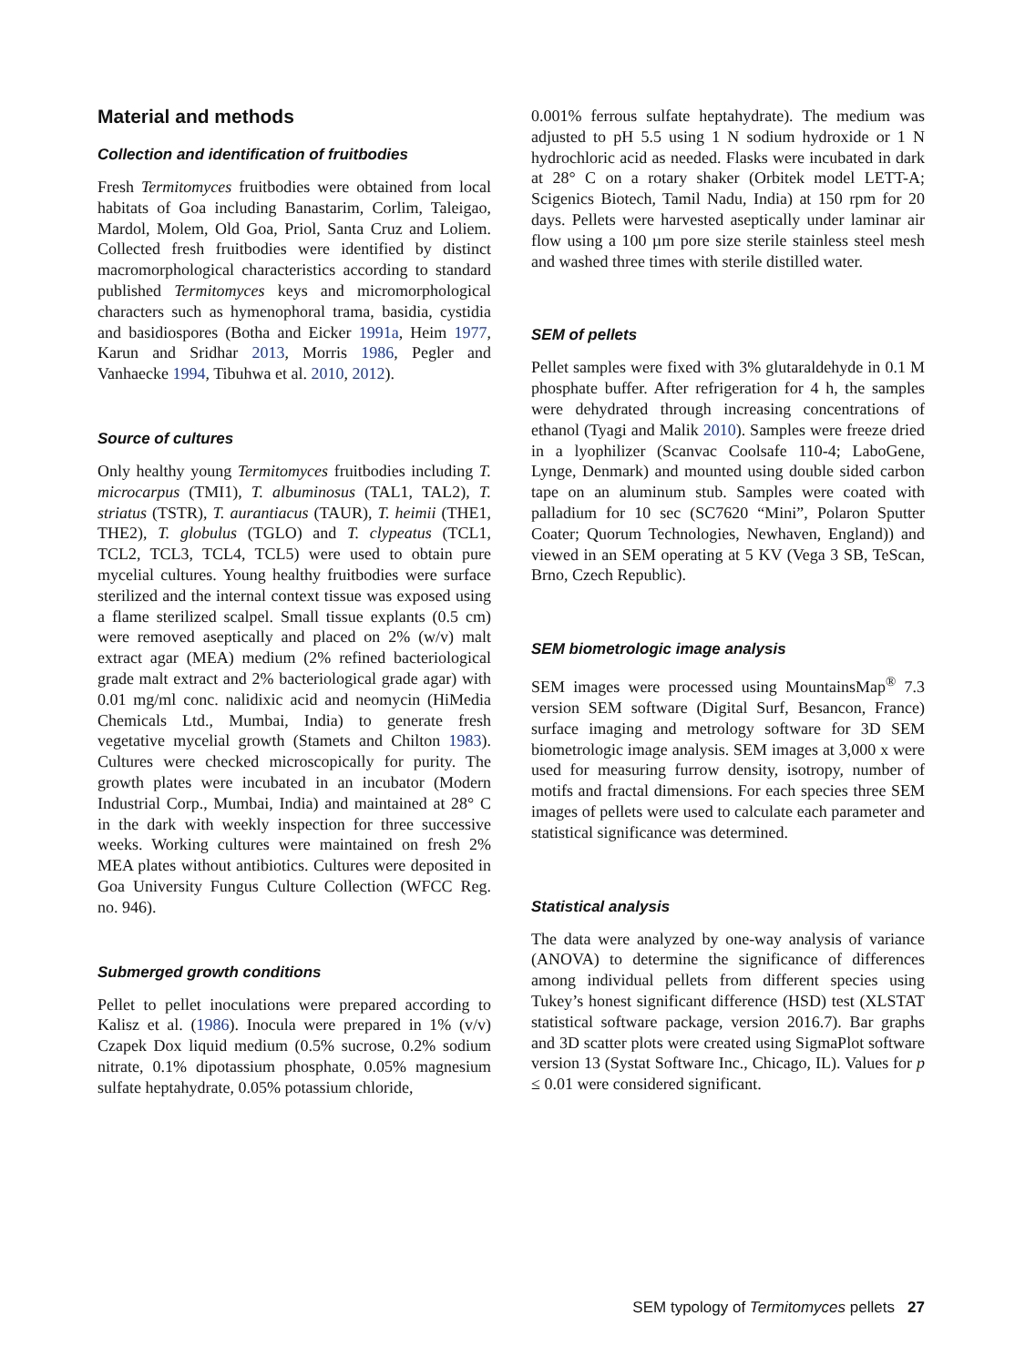Material and methods
Collection and identification of fruitbodies
Fresh Termitomyces fruitbodies were obtained from local habitats of Goa including Banastarim, Corlim, Taleigao, Mardol, Molem, Old Goa, Priol, Santa Cruz and Loliem. Collected fresh fruitbodies were identified by distinct macromorphological characteristics according to standard published Termitomyces keys and micromorphological characters such as hymenophoral trama, basidia, cystidia and basidiospores (Botha and Eicker 1991a, Heim 1977, Karun and Sridhar 2013, Morris 1986, Pegler and Vanhaecke 1994, Tibuhwa et al. 2010, 2012).
Source of cultures
Only healthy young Termitomyces fruitbodies including T. microcarpus (TMI1), T. albuminosus (TAL1, TAL2), T. striatus (TSTR), T. aurantiacus (TAUR), T. heimii (THE1, THE2), T. globulus (TGLO) and T. clypeatus (TCL1, TCL2, TCL3, TCL4, TCL5) were used to obtain pure mycelial cultures. Young healthy fruitbodies were surface sterilized and the internal context tissue was exposed using a flame sterilized scalpel. Small tissue explants (0.5 cm) were removed aseptically and placed on 2% (w/v) malt extract agar (MEA) medium (2% refined bacteriological grade malt extract and 2% bacteriological grade agar) with 0.01 mg/ml conc. nalidixic acid and neomycin (HiMedia Chemicals Ltd., Mumbai, India) to generate fresh vegetative mycelial growth (Stamets and Chilton 1983). Cultures were checked microscopically for purity. The growth plates were incubated in an incubator (Modern Industrial Corp., Mumbai, India) and maintained at 28° C in the dark with weekly inspection for three successive weeks. Working cultures were maintained on fresh 2% MEA plates without antibiotics. Cultures were deposited in Goa University Fungus Culture Collection (WFCC Reg. no. 946).
Submerged growth conditions
Pellet to pellet inoculations were prepared according to Kalisz et al. (1986). Inocula were prepared in 1% (v/v) Czapek Dox liquid medium (0.5% sucrose, 0.2% sodium nitrate, 0.1% dipotassium phosphate, 0.05% magnesium sulfate heptahydrate, 0.05% potassium chloride,
0.001% ferrous sulfate heptahydrate). The medium was adjusted to pH 5.5 using 1 N sodium hydroxide or 1 N hydrochloric acid as needed. Flasks were incubated in dark at 28° C on a rotary shaker (Orbitek model LETT-A; Scigenics Biotech, Tamil Nadu, India) at 150 rpm for 20 days. Pellets were harvested aseptically under laminar air flow using a 100 µm pore size sterile stainless steel mesh and washed three times with sterile distilled water.
SEM of pellets
Pellet samples were fixed with 3% glutaraldehyde in 0.1 M phosphate buffer. After refrigeration for 4 h, the samples were dehydrated through increasing concentrations of ethanol (Tyagi and Malik 2010). Samples were freeze dried in a lyophilizer (Scanvac Coolsafe 110-4; LaboGene, Lynge, Denmark) and mounted using double sided carbon tape on an aluminum stub. Samples were coated with palladium for 10 sec (SC7620 “Mini”, Polaron Sputter Coater; Quorum Technologies, Newhaven, England)) and viewed in an SEM operating at 5 KV (Vega 3 SB, TeScan, Brno, Czech Republic).
SEM biometrologic image analysis
SEM images were processed using MountainsMap<sup>®</sup> 7.3 version SEM software (Digital Surf, Besancon, France) surface imaging and metrology software for 3D SEM biometrologic image analysis. SEM images at 3,000 x were used for measuring furrow density, isotropy, number of motifs and fractal dimensions. For each species three SEM images of pellets were used to calculate each parameter and statistical significance was determined.
Statistical analysis
The data were analyzed by one-way analysis of variance (ANOVA) to determine the significance of differences among individual pellets from different species using Tukey’s honest significant difference (HSD) test (XLSTAT statistical software package, version 2016.7). Bar graphs and 3D scatter plots were created using SigmaPlot software version 13 (Systat Software Inc., Chicago, IL). Values for p ≤ 0.01 were considered significant.
SEM typology of Termitomyces pellets 27